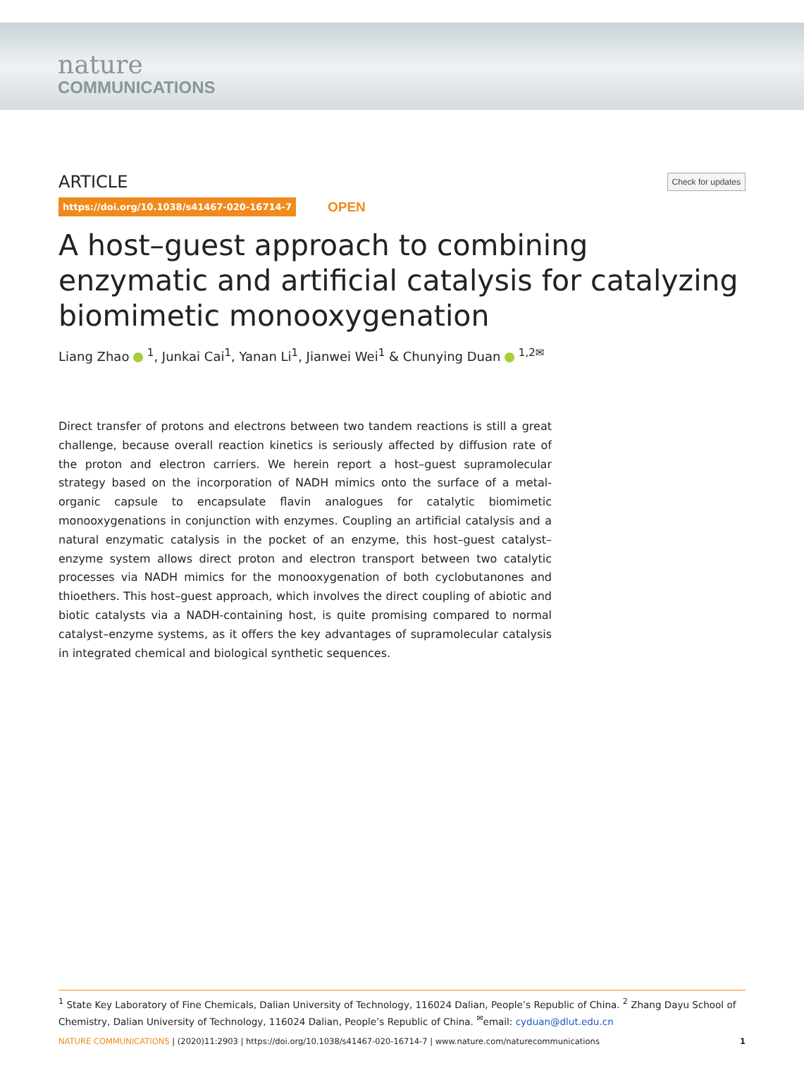nature
COMMUNICATIONS
ARTICLE
Check for updates
https://doi.org/10.1038/s41467-020-16714-7 OPEN
A host–guest approach to combining enzymatic and artificial catalysis for catalyzing biomimetic monooxygenation
Liang Zhao <sup>1</sup>, Junkai Cai<sup>1</sup>, Yanan Li<sup>1</sup>, Jianwei Wei<sup>1</sup> & Chunying Duan <sup>1,2✉</sup>
Direct transfer of protons and electrons between two tandem reactions is still a great challenge, because overall reaction kinetics is seriously affected by diffusion rate of the proton and electron carriers. We herein report a host–guest supramolecular strategy based on the incorporation of NADH mimics onto the surface of a metal-organic capsule to encapsulate flavin analogues for catalytic biomimetic monooxygenations in conjunction with enzymes. Coupling an artificial catalysis and a natural enzymatic catalysis in the pocket of an enzyme, this host–guest catalyst–enzyme system allows direct proton and electron transport between two catalytic processes via NADH mimics for the monooxygenation of both cyclobutanones and thioethers. This host–guest approach, which involves the direct coupling of abiotic and biotic catalysts via a NADH-containing host, is quite promising compared to normal catalyst–enzyme systems, as it offers the key advantages of supramolecular catalysis in integrated chemical and biological synthetic sequences.
<sup>1</sup> State Key Laboratory of Fine Chemicals, Dalian University of Technology, 116024 Dalian, People’s Republic of China. <sup>2</sup> Zhang Dayu School of Chemistry, Dalian University of Technology, 116024 Dalian, People’s Republic of China. <sup>✉</sup>email: cyduan@dlut.edu.cn
NATURE COMMUNICATIONS | (2020)11:2903 | https://doi.org/10.1038/s41467-020-16714-7 | www.nature.com/naturecommunications 1